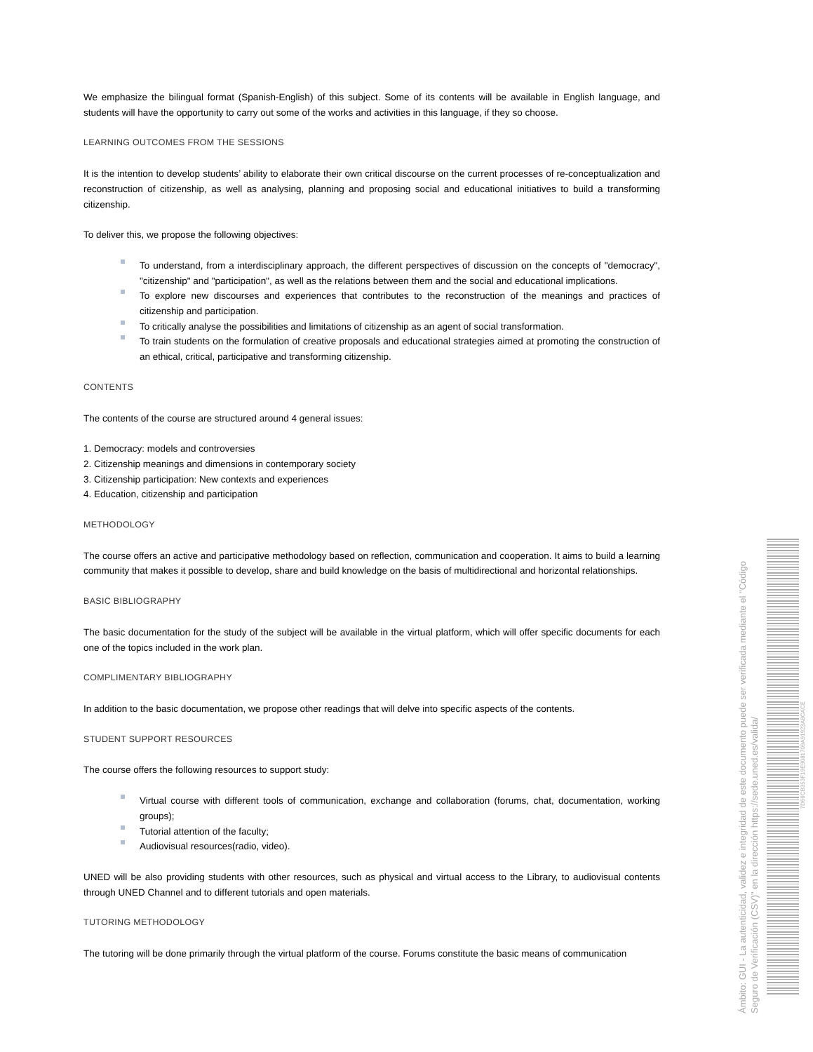We emphasize the bilingual format (Spanish-English) of this subject. Some of its contents will be available in English language, and students will have the opportunity to carry out some of the works and activities in this language, if they so choose.
LEARNING OUTCOMES FROM THE SESSIONS
It is the intention to develop students’ ability to elaborate their own critical discourse on the current processes of re-conceptualization and reconstruction of citizenship, as well as analysing, planning and proposing social and educational initiatives to build a transforming citizenship.
To deliver this, we propose the following objectives:
To understand, from a interdisciplinary approach, the different perspectives of discussion on the concepts of "democracy", "citizenship" and "participation", as well as the relations between them and the social and educational implications.
To explore new discourses and experiences that contributes to the reconstruction of the meanings and practices of citizenship and participation.
To critically analyse the possibilities and limitations of citizenship as an agent of social transformation.
To train students on the formulation of creative proposals and educational strategies aimed at promoting the construction of an ethical, critical, participative and transforming citizenship.
CONTENTS
The contents of the course are structured around 4 general issues:
1. Democracy: models and controversies
2. Citizenship meanings and dimensions in contemporary society
3. Citizenship participation: New contexts and experiences
4. Education, citizenship and participation
METHODOLOGY
The course offers an active and participative methodology based on reflection, communication and cooperation. It aims to build a learning community that makes it possible to develop, share and build knowledge on the basis of multidirectional and horizontal relationships.
BASIC BIBLIOGRAPHY
The basic documentation for the study of the subject will be available in the virtual platform, which will offer specific documents for each one of the topics included in the work plan.
COMPLIMENTARY BIBLIOGRAPHY
In addition to the basic documentation, we propose other readings that will delve into specific aspects of the contents.
STUDENT SUPPORT RESOURCES
The course offers the following resources to support study:
Virtual course with different tools of communication, exchange and collaboration (forums, chat, documentation, working groups);
Tutorial attention of the faculty;
Audiovisual resources(radio, video).
UNED will be also providing students with other resources, such as physical and virtual access to the Library, to audiovisual contents through UNED Channel and to different tutorials and open materials.
TUTORING METHODOLOGY
The tutoring will be done primarily through the virtual platform of the course. Forums constitute the basic means of communication
Ámbito: GUI - La autenticidad, validez e integridad de este documento puede ser verificada mediante el "Código Seguro de Verificación (CSV)" en la dirección https://sede.uned.es/valida/
7D66CB353F19E9081709A91923A8CACE